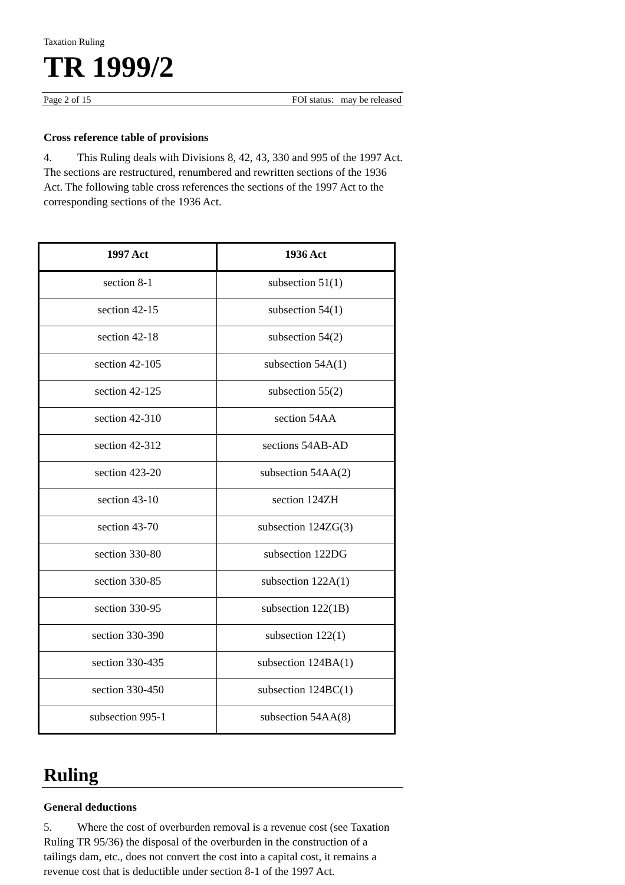Taxation Ruling
TR 1999/2
Page 2 of 15 FOI status: may be released
Cross reference table of provisions
4. This Ruling deals with Divisions 8, 42, 43, 330 and 995 of the 1997 Act. The sections are restructured, renumbered and rewritten sections of the 1936 Act. The following table cross references the sections of the 1997 Act to the corresponding sections of the 1936 Act.
| 1997 Act | 1936 Act |
| --- | --- |
| section 8-1 | subsection 51(1) |
| section 42-15 | subsection 54(1) |
| section 42-18 | subsection 54(2) |
| section 42-105 | subsection 54A(1) |
| section 42-125 | subsection 55(2) |
| section 42-310 | section 54AA |
| section 42-312 | sections 54AB-AD |
| section 423-20 | subsection 54AA(2) |
| section 43-10 | section 124ZH |
| section 43-70 | subsection 124ZG(3) |
| section 330-80 | subsection 122DG |
| section 330-85 | subsection 122A(1) |
| section 330-95 | subsection 122(1B) |
| section 330-390 | subsection 122(1) |
| section 330-435 | subsection 124BA(1) |
| section 330-450 | subsection 124BC(1) |
| subsection 995-1 | subsection 54AA(8) |
Ruling
General deductions
5. Where the cost of overburden removal is a revenue cost (see Taxation Ruling TR 95/36) the disposal of the overburden in the construction of a tailings dam, etc., does not convert the cost into a capital cost, it remains a revenue cost that is deductible under section 8-1 of the 1997 Act.